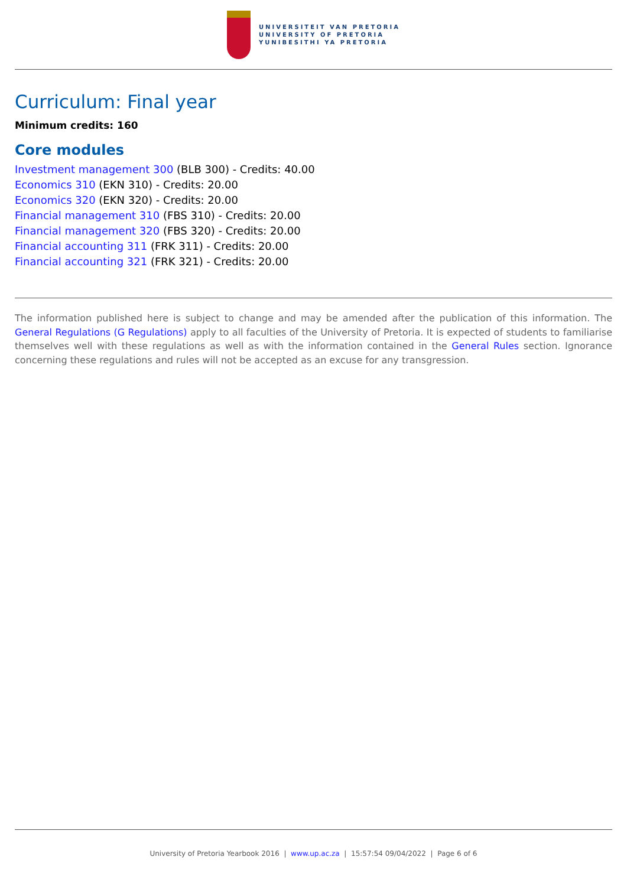UNIVERSITEIT VAN PRETORIA
UNIVERSITY OF PRETORIA
YUNIBESITHI YA PRETORIA
Curriculum: Final year
Minimum credits: 160
Core modules
Investment management 300 (BLB 300) - Credits: 40.00
Economics 310 (EKN 310) - Credits: 20.00
Economics 320 (EKN 320) - Credits: 20.00
Financial management 310 (FBS 310) - Credits: 20.00
Financial management 320 (FBS 320) - Credits: 20.00
Financial accounting 311 (FRK 311) - Credits: 20.00
Financial accounting 321 (FRK 321) - Credits: 20.00
The information published here is subject to change and may be amended after the publication of this information. The General Regulations (G Regulations) apply to all faculties of the University of Pretoria. It is expected of students to familiarise themselves well with these regulations as well as with the information contained in the General Rules section. Ignorance concerning these regulations and rules will not be accepted as an excuse for any transgression.
University of Pretoria Yearbook 2016 | www.up.ac.za | 15:57:54 09/04/2022 | Page 6 of 6